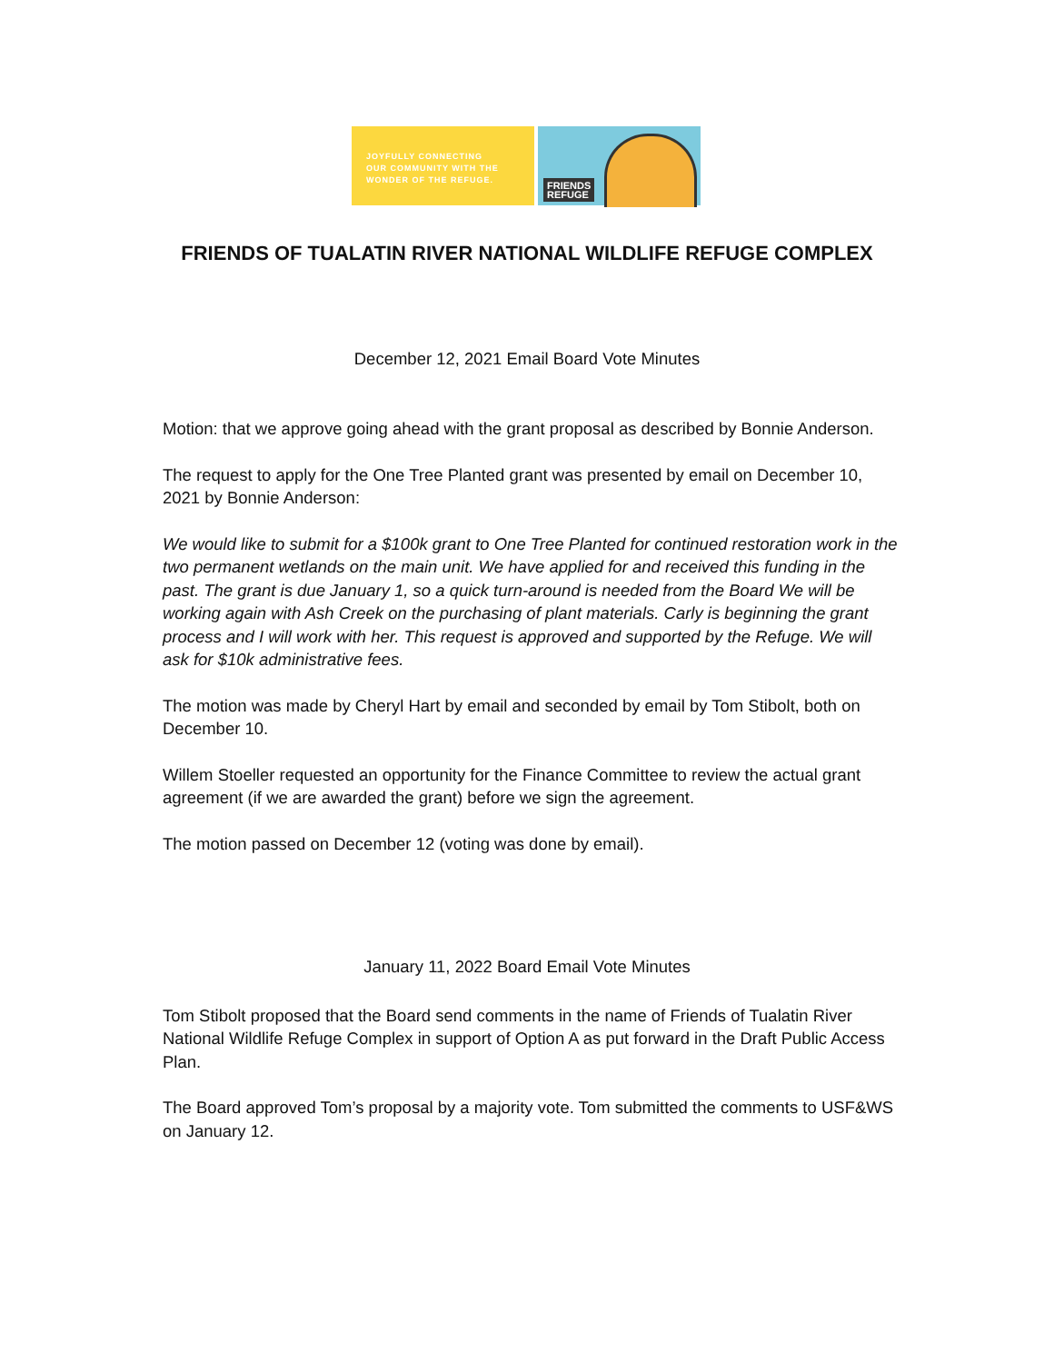JOYFULLY CONNECTING
OUR COMMUNITY WITH THE
WONDER OF THE REFUGE.
FRIENDS
REFUGE
FRIENDS OF TUALATIN RIVER NATIONAL WILDLIFE REFUGE COMPLEX
December 12, 2021 Email Board Vote Minutes
Motion: that we approve going ahead with the grant proposal as described by Bonnie Anderson.
The request to apply for the One Tree Planted grant was presented by email on December 10, 2021 by Bonnie Anderson:
We would like to submit for a $100k grant to One Tree Planted for continued restoration work in the two permanent wetlands on the main unit. We have applied for and received this funding in the past. The grant is due January 1, so a quick turn-around is needed from the Board We will be working again with Ash Creek on the purchasing of plant materials. Carly is beginning the grant process and I will work with her. This request is approved and supported by the Refuge. We will ask for $10k administrative fees.
The motion was made by Cheryl Hart by email and seconded by email by Tom Stibolt, both on December 10.
Willem Stoeller requested an opportunity for the Finance Committee to review the actual grant agreement (if we are awarded the grant) before we sign the agreement.
The motion passed on December 12 (voting was done by email).
January 11, 2022 Board Email Vote Minutes
Tom Stibolt proposed that the Board send comments in the name of Friends of Tualatin River National Wildlife Refuge Complex in support of Option A as put forward in the Draft Public Access Plan.
The Board approved Tom’s proposal by a majority vote. Tom submitted the comments to USF&WS on January 12.